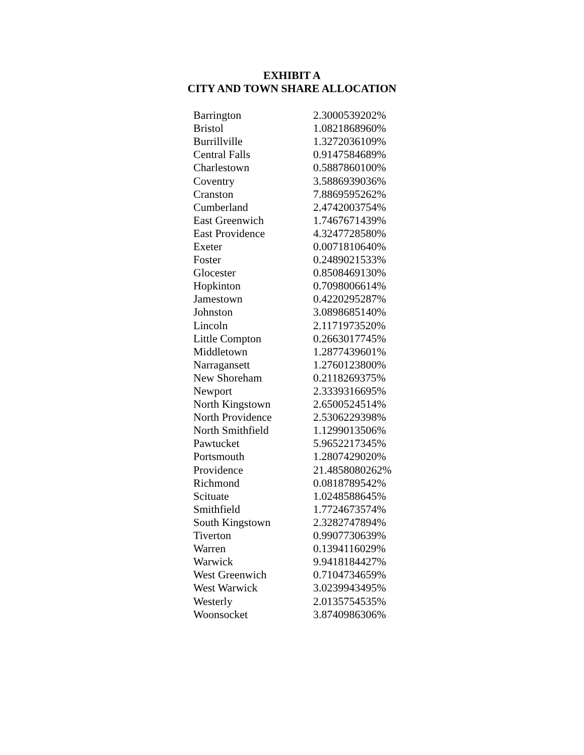EXHIBIT A
CITY AND TOWN SHARE ALLOCATION
| Barrington | 2.3000539202% |
| Bristol | 1.0821868960% |
| Burrillville | 1.3272036109% |
| Central Falls | 0.9147584689% |
| Charlestown | 0.5887860100% |
| Coventry | 3.5886939036% |
| Cranston | 7.8869595262% |
| Cumberland | 2.4742003754% |
| East Greenwich | 1.7467671439% |
| East Providence | 4.3247728580% |
| Exeter | 0.0071810640% |
| Foster | 0.2489021533% |
| Glocester | 0.8508469130% |
| Hopkinton | 0.7098006614% |
| Jamestown | 0.4220295287% |
| Johnston | 3.0898685140% |
| Lincoln | 2.1171973520% |
| Little Compton | 0.2663017745% |
| Middletown | 1.2877439601% |
| Narragansett | 1.2760123800% |
| New Shoreham | 0.2118269375% |
| Newport | 2.3339316695% |
| North Kingstown | 2.6500524514% |
| North Providence | 2.5306229398% |
| North Smithfield | 1.1299013506% |
| Pawtucket | 5.9652217345% |
| Portsmouth | 1.2807429020% |
| Providence | 21.4858080262% |
| Richmond | 0.0818789542% |
| Scituate | 1.0248588645% |
| Smithfield | 1.7724673574% |
| South Kingstown | 2.3282747894% |
| Tiverton | 0.9907730639% |
| Warren | 0.1394116029% |
| Warwick | 9.9418184427% |
| West Greenwich | 0.7104734659% |
| West Warwick | 3.0239943495% |
| Westerly | 2.0135754535% |
| Woonsocket | 3.8740986306% |